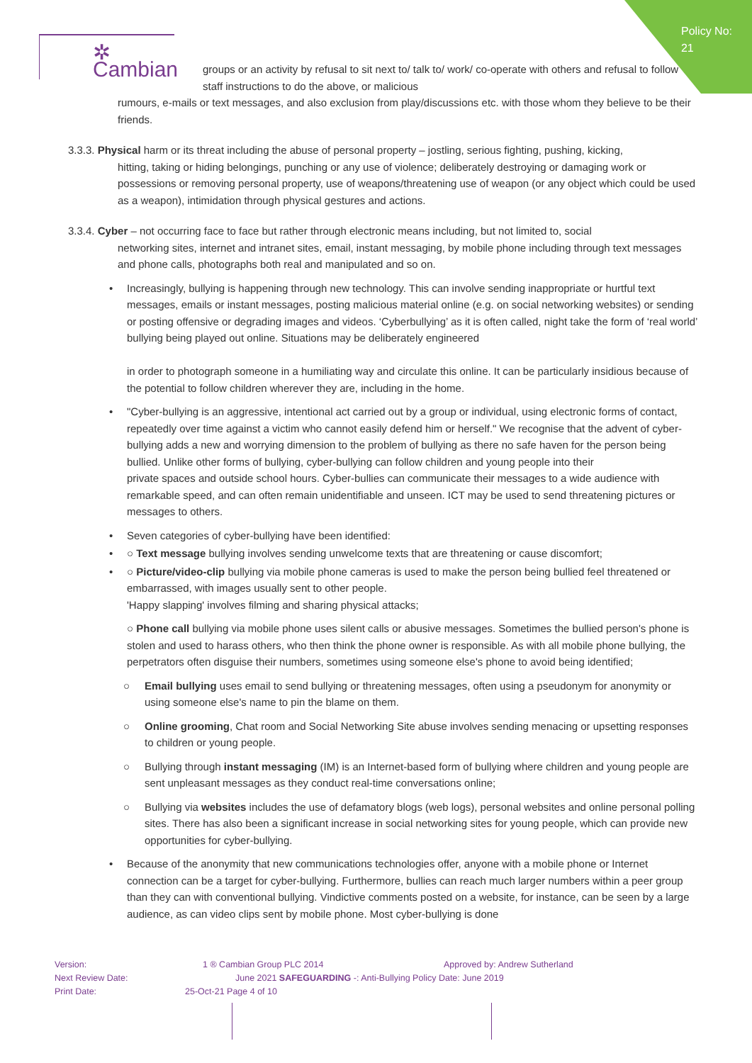Policy No:
21
✲ Cambian
groups or an activity by refusal to sit next to/ talk to/ work/ co-operate with others and refusal to follow staff instructions to do the above, or malicious
rumours, e-mails or text messages, and also exclusion from play/discussions etc. with those whom they believe to be their friends.
3.3.3. Physical harm or its threat including the abuse of personal property – jostling, serious fighting, pushing, kicking,
hitting, taking or hiding belongings, punching or any use of violence; deliberately destroying or damaging work or possessions or removing personal property, use of weapons/threatening use of weapon (or any object which could be used as a weapon), intimidation through physical gestures and actions.
3.3.4. Cyber – not occurring face to face but rather through electronic means including, but not limited to, social
networking sites, internet and intranet sites, email, instant messaging, by mobile phone including through text messages and phone calls, photographs both real and manipulated and so on.
• Increasingly, bullying is happening through new technology. This can involve sending inappropriate or hurtful text messages, emails or instant messages, posting malicious material online (e.g. on social networking websites) or sending or posting offensive or degrading images and videos. ‘Cyberbullying’ as it is often called, night take the form of ‘real world’ bullying being played out online. Situations may be deliberately engineered
in order to photograph someone in a humiliating way and circulate this online. It can be particularly insidious because of the potential to follow children wherever they are, including in the home.
• "Cyber-bullying is an aggressive, intentional act carried out by a group or individual, using electronic forms of contact, repeatedly over time against a victim who cannot easily defend him or herself." We recognise that the advent of cyber-bullying adds a new and worrying dimension to the problem of bullying as there no safe haven for the person being bullied. Unlike other forms of bullying, cyber-bullying can follow children and young people into their
private spaces and outside school hours. Cyber-bullies can communicate their messages to a wide audience with remarkable speed, and can often remain unidentifiable and unseen. ICT may be used to send threatening pictures or messages to others.
• Seven categories of cyber-bullying have been identified:
• ○ Text message bullying involves sending unwelcome texts that are threatening or cause discomfort;
• ○ Picture/video-clip bullying via mobile phone cameras is used to make the person being bullied feel threatened or embarrassed, with images usually sent to other people.
'Happy slapping' involves filming and sharing physical attacks;
○ Phone call bullying via mobile phone uses silent calls or abusive messages. Sometimes the bullied person's phone is stolen and used to harass others, who then think the phone owner is responsible. As with all mobile phone bullying, the perpetrators often disguise their numbers, sometimes using someone else's phone to avoid being identified;
○ Email bullying uses email to send bullying or threatening messages, often using a pseudonym for anonymity or using someone else's name to pin the blame on them.
○ Online grooming, Chat room and Social Networking Site abuse involves sending menacing or upsetting responses to children or young people.
○ Bullying through instant messaging (IM) is an Internet-based form of bullying where children and young people are sent unpleasant messages as they conduct real-time conversations online;
○ Bullying via websites includes the use of defamatory blogs (web logs), personal websites and online personal polling sites. There has also been a significant increase in social networking sites for young people, which can provide new opportunities for cyber-bullying.
• Because of the anonymity that new communications technologies offer, anyone with a mobile phone or Internet connection can be a target for cyber-bullying. Furthermore, bullies can reach much larger numbers within a peer group than they can with conventional bullying. Vindictive comments posted on a website, for instance, can be seen by a large audience, as can video clips sent by mobile phone. Most cyber-bullying is done
Version: 1 ® Cambian Group PLC 2014 Approved by: Andrew Sutherland
Next Review Date: June 2021 SAFEGUARDING -: Anti-Bullying Policy Date: June 2019
Print Date: 25-Oct-21 Page 4 of 10